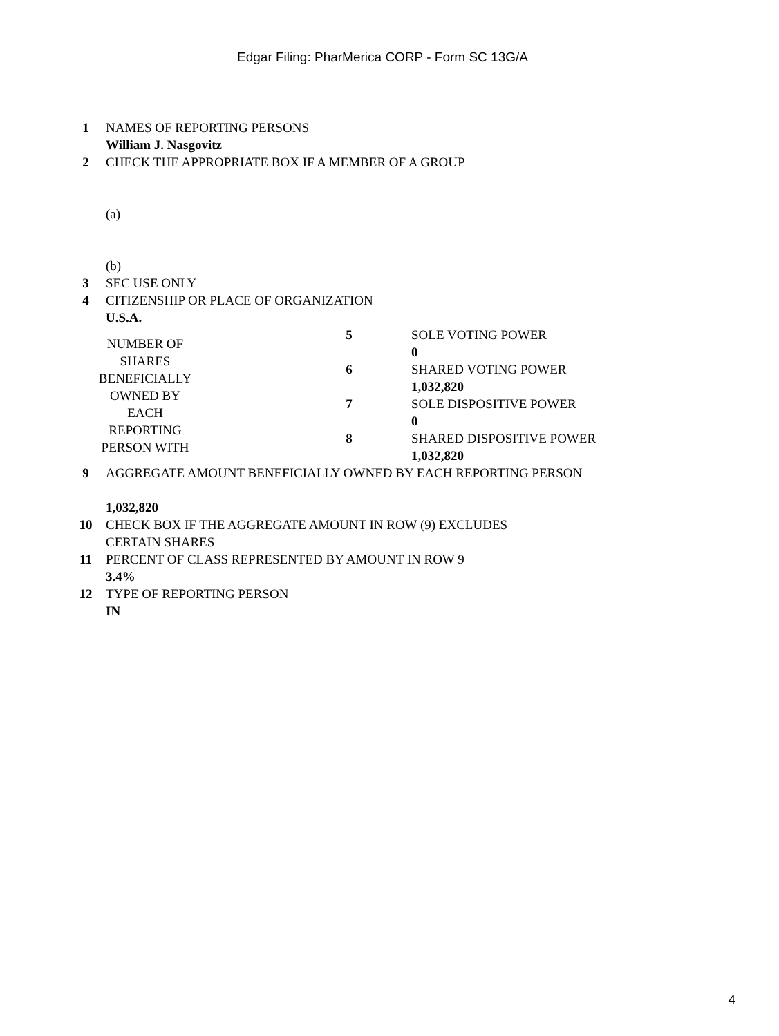Edgar Filing: PharMerica CORP - Form SC 13G/A
| 1 | NAMES OF REPORTING PERSONS William J. Nasgovitz | | |
| 2 | CHECK THE APPROPRIATE BOX IF A MEMBER OF A GROUP (a) (b) | | |
| 3 | SEC USE ONLY | | |
| 4 | CITIZENSHIP OR PLACE OF ORGANIZATION U.S.A. | | |
| NUMBER OF SHARES BENEFICIALLY OWNED BY EACH REPORTING PERSON WITH | | 5 | SOLE VOTING POWER 0 |
| | | 6 | SHARED VOTING POWER 1,032,820 |
| | | 7 | SOLE DISPOSITIVE POWER 0 |
| | | 8 | SHARED DISPOSITIVE POWER 1,032,820 |
| 9 | AGGREGATE AMOUNT BENEFICIALLY OWNED BY EACH REPORTING PERSON 1,032,820 | | |
| 10 | CHECK BOX IF THE AGGREGATE AMOUNT IN ROW (9) EXCLUDES CERTAIN SHARES | | |
| 11 | PERCENT OF CLASS REPRESENTED BY AMOUNT IN ROW 9 3.4% | | |
| 12 | TYPE OF REPORTING PERSON IN | | |
4